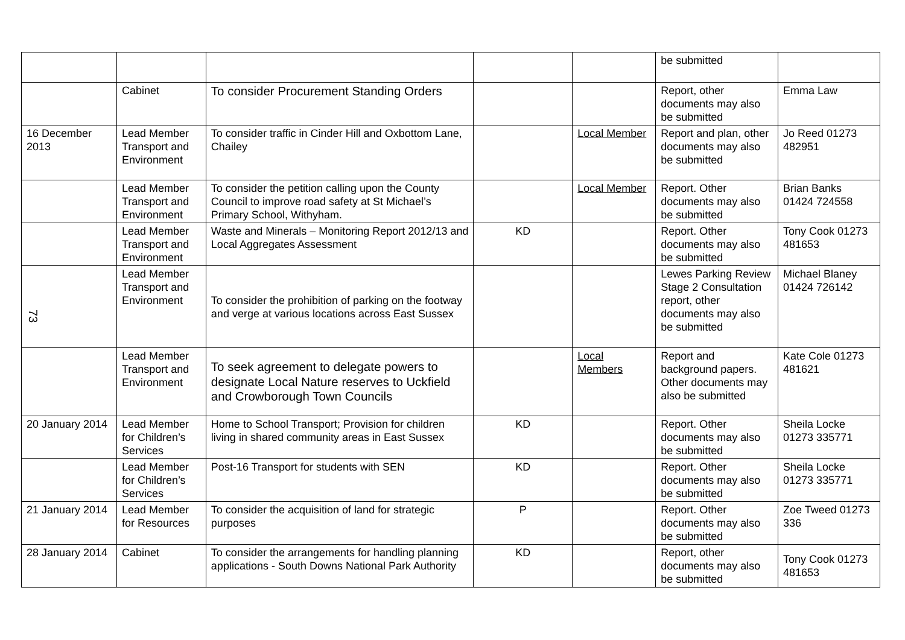| | | | | | be submitted | |
| | Cabinet | To consider Procurement Standing Orders | | | Report, other documents may also be submitted | Emma Law |
| 16 December 2013 | Lead Member Transport and Environment | To consider traffic in Cinder Hill and Oxbottom Lane, Chailey | | Local Member | Report and plan, other documents may also be submitted | Jo Reed 01273 482951 |
| | Lead Member Transport and Environment | To consider the petition calling upon the County Council to improve road safety at St Michael’s Primary School, Withyham. | | Local Member | Report. Other documents may also be submitted | Brian Banks 01424 724558 |
| | Lead Member Transport and Environment | Waste and Minerals – Monitoring Report 2012/13 and Local Aggregates Assessment | KD | | Report. Other documents may also be submitted | Tony Cook 01273 481653 |
| 73 | Lead Member Transport and Environment | To consider the prohibition of parking on the footway and verge at various locations across East Sussex | | | Lewes Parking Review Stage 2 Consultation report, other documents may also be submitted | Michael Blaney 01424 726142 |
| | Lead Member Transport and Environment | To seek agreement to delegate powers to designate Local Nature reserves to Uckfield and Crowborough Town Councils | | Local Members | Report and background papers. Other documents may also be submitted | Kate Cole 01273 481621 |
| 20 January 2014 | Lead Member for Children’s Services | Home to School Transport; Provision for children living in shared community areas in East Sussex | KD | | Report. Other documents may also be submitted | Sheila Locke 01273 335771 |
| | Lead Member for Children’s Services | Post-16 Transport for students with SEN | KD | | Report. Other documents may also be submitted | Sheila Locke 01273 335771 |
| 21 January 2014 | Lead Member for Resources | To consider the acquisition of land for strategic purposes | P | | Report. Other documents may also be submitted | Zoe Tweed 01273 336 |
| 28 January 2014 | Cabinet | To consider the arrangements for handling planning applications - South Downs National Park Authority | KD | | Report, other documents may also be submitted | Tony Cook 01273 481653 |